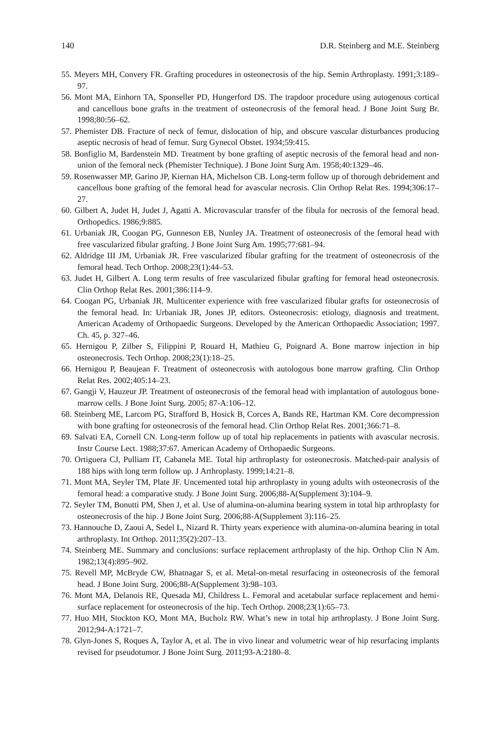140 D.R. Steinberg and M.E. Steinberg
55. Meyers MH, Convery FR. Grafting procedures in osteonecrosis of the hip. Semin Arthroplasty. 1991;3:189–97.
56. Mont MA, Einhorn TA, Sponseller PD, Hungerford DS. The trapdoor procedure using autogenous cortical and cancellous bone grafts in the treatment of osteonecrosis of the femoral head. J Bone Joint Surg Br. 1998;80:56–62.
57. Phemister DB. Fracture of neck of femur, dislocation of hip, and obscure vascular disturbances producing aseptic necrosis of head of femur. Surg Gynecol Obstet. 1934;59:415.
58. Bonfiglio M, Bardenstein MD. Treatment by bone grafting of aseptic necrosis of the femoral head and non-union of the femoral neck (Phemister Technique). J Bone Joint Surg Am. 1958;40:1329–46.
59. Rosenwasser MP, Garino JP, Kiernan HA, Michelson CB. Long-term follow up of thorough debridement and cancellous bone grafting of the femoral head for avascular necrosis. Clin Orthop Relat Res. 1994;306:17–27.
60. Gilbert A, Judet H, Judet J, Agatti A. Microvascular transfer of the fibula for necrosis of the femoral head. Orthopedics. 1986;9:885.
61. Urbaniak JR, Coogan PG, Gunneson EB, Nunley JA. Treatment of osteonecrosis of the femoral head with free vascularized fibular grafting. J Bone Joint Surg Am. 1995;77:681–94.
62. Aldridge III JM, Urbaniak JR. Free vascularized fibular grafting for the treatment of osteonecrosis of the femoral head. Tech Orthop. 2008;23(1):44–53.
63. Judet H, Gilbert A. Long term results of free vascularized fibular grafting for femoral head osteonecrosis. Clin Orthop Relat Res. 2001;386:114–9.
64. Coogan PG, Urbaniak JR. Multicenter experience with free vascularized fibular grafts for osteonecrosis of the femoral head. In: Urbaniak JR, Jones JP, editors. Osteonecrosis: etiology, diagnosis and treatment. American Academy of Orthopaedic Surgeons. Developed by the American Orthopaedic Association; 1997. Ch. 45, p. 327–46.
65. Hernigou P, Zilber S, Filippini P, Rouard H, Mathieu G, Poignard A. Bone marrow injection in hip osteonecrosis. Tech Orthop. 2008;23(1):18–25.
66. Hernigou P, Beaujean F. Treatment of osteonecrosis with autologous bone marrow grafting. Clin Orthop Relat Res. 2002;405:14–23.
67. Gangji V, Hauzeur JP. Treatment of osteonecrosis of the femoral head with implantation of autologous bone-marrow cells. J Bone Joint Surg. 2005; 87-A:106–12.
68. Steinberg ME, Larcom PG, Strafford B, Hosick B, Corces A, Bands RE, Hartman KM. Core decompression with bone grafting for osteonecrosis of the femoral head. Clin Orthop Relat Res. 2001;366:71–8.
69. Salvati EA, Cornell CN. Long-term follow up of total hip replacements in patients with avascular necrosis. Instr Course Lect. 1988;37:67. American Academy of Orthopaedic Surgeons.
70. Ortiguera CJ, Pulliam IT, Cabanela ME. Total hip arthroplasty for osteonecrosis. Matched-pair analysis of 188 hips with long term follow up. J Arthroplasty. 1999;14:21–8.
71. Mont MA, Seyler TM, Plate JF. Uncemented total hip arthroplasty in young adults with osteonecrosis of the femoral head: a comparative study. J Bone Joint Surg. 2006;88-A(Supplement 3):104–9.
72. Seyler TM, Bonutti PM, Shen J, et al. Use of alumina-on-alumina bearing system in total hip arthroplasty for osteonecrosis of the hip. J Bone Joint Surg. 2006;88-A(Supplement 3):116–25.
73. Hannouche D, Zaoui A, Sedel L, Nizard R. Thirty years experience with alumina-on-alumina bearing in total arthroplasty. Int Orthop. 2011;35(2):207–13.
74. Steinberg ME. Summary and conclusions: surface replacement arthroplasty of the hip. Orthop Clin N Am. 1982;13(4):895–902.
75. Revell MP, McBryde CW, Bhatnagar S, et al. Metal-on-metal resurfacing in osteonecrosis of the femoral head. J Bone Joint Surg. 2006;88-A(Supplement 3):98–103.
76. Mont MA, Delanois RE, Quesada MJ, Childress L. Femoral and acetabular surface replacement and hemi-surface replacement for osteonecrosis of the hip. Tech Orthop. 2008;23(1):65–73.
77. Huo MH, Stockton KO, Mont MA, Bucholz RW. What’s new in total hip arthroplasty. J Bone Joint Surg. 2012;94-A:1721–7.
78. Glyn-Jones S, Roques A, Taylor A, et al. The in vivo linear and volumetric wear of hip resurfacing implants revised for pseudotumor. J Bone Joint Surg. 2011;93-A:2180–8.